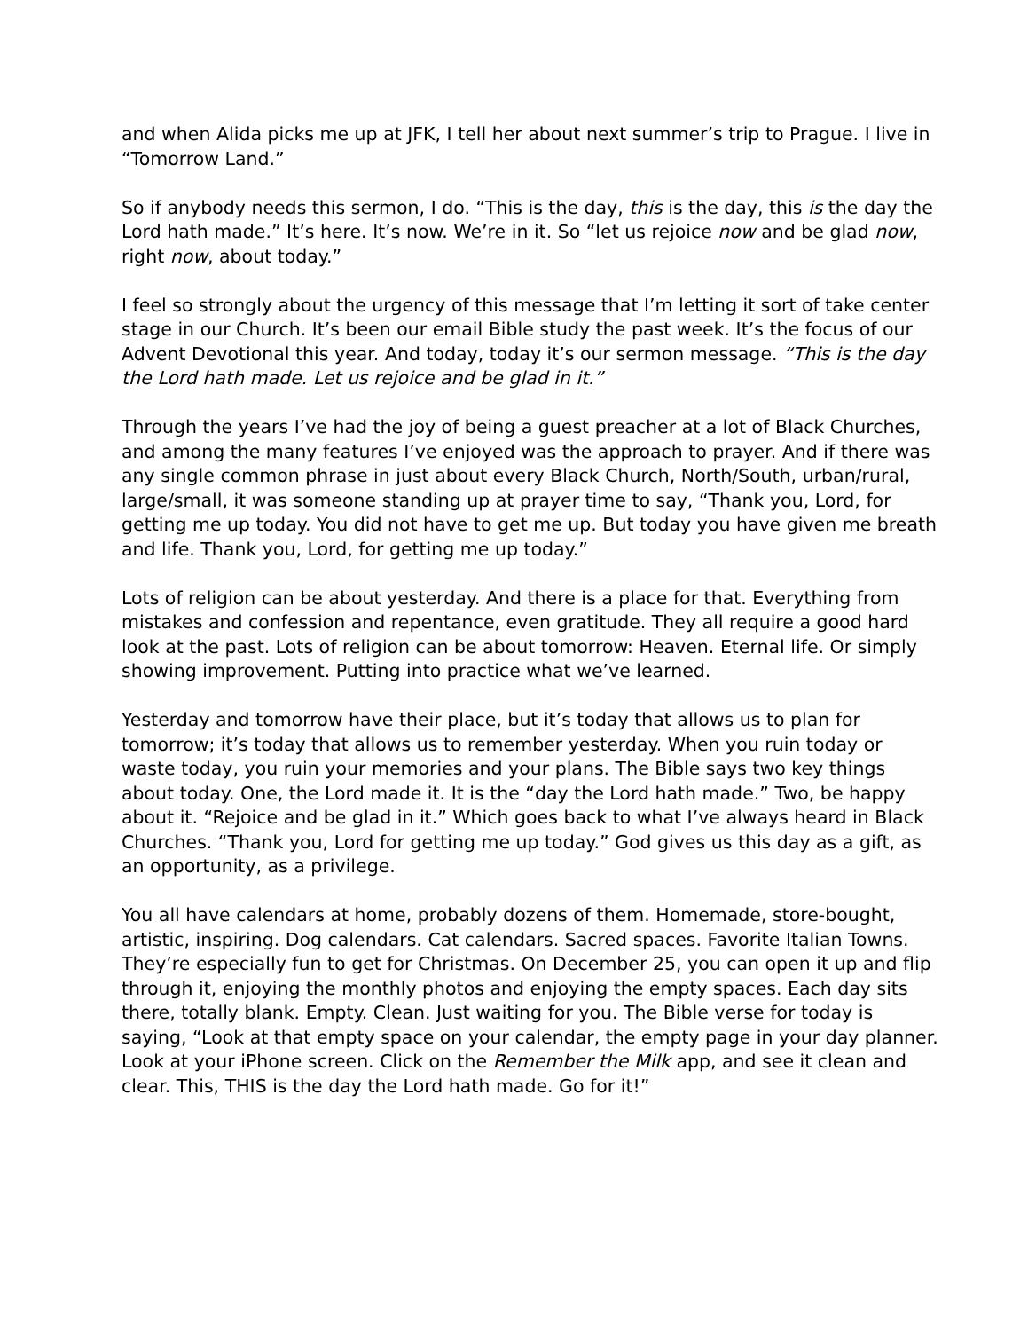and when Alida picks me up at JFK, I tell her about next summer’s trip to Prague. I live in “Tomorrow Land.”
So if anybody needs this sermon, I do. “This is the day, this is the day, this is the day the Lord hath made.” It’s here. It’s now. We’re in it. So “let us rejoice now and be glad now, right now, about today.”
I feel so strongly about the urgency of this message that I’m letting it sort of take center stage in our Church. It’s been our email Bible study the past week. It’s the focus of our Advent Devotional this year. And today, today it’s our sermon message. “This is the day the Lord hath made. Let us rejoice and be glad in it.”
Through the years I’ve had the joy of being a guest preacher at a lot of Black Churches, and among the many features I’ve enjoyed was the approach to prayer. And if there was any single common phrase in just about every Black Church, North/South, urban/rural, large/small, it was someone standing up at prayer time to say, “Thank you, Lord, for getting me up today. You did not have to get me up. But today you have given me breath and life. Thank you, Lord, for getting me up today.”
Lots of religion can be about yesterday. And there is a place for that. Everything from mistakes and confession and repentance, even gratitude. They all require a good hard look at the past. Lots of religion can be about tomorrow: Heaven. Eternal life. Or simply showing improvement. Putting into practice what we’ve learned.
Yesterday and tomorrow have their place, but it’s today that allows us to plan for tomorrow; it’s today that allows us to remember yesterday. When you ruin today or waste today, you ruin your memories and your plans. The Bible says two key things about today. One, the Lord made it. It is the “day the Lord hath made.” Two, be happy about it. “Rejoice and be glad in it.” Which goes back to what I’ve always heard in Black Churches. “Thank you, Lord for getting me up today.” God gives us this day as a gift, as an opportunity, as a privilege.
You all have calendars at home, probably dozens of them. Homemade, store-bought, artistic, inspiring. Dog calendars. Cat calendars. Sacred spaces. Favorite Italian Towns. They’re especially fun to get for Christmas. On December 25, you can open it up and flip through it, enjoying the monthly photos and enjoying the empty spaces. Each day sits there, totally blank. Empty. Clean. Just waiting for you. The Bible verse for today is saying, “Look at that empty space on your calendar, the empty page in your day planner. Look at your iPhone screen. Click on the Remember the Milk app, and see it clean and clear. This, THIS is the day the Lord hath made. Go for it!”